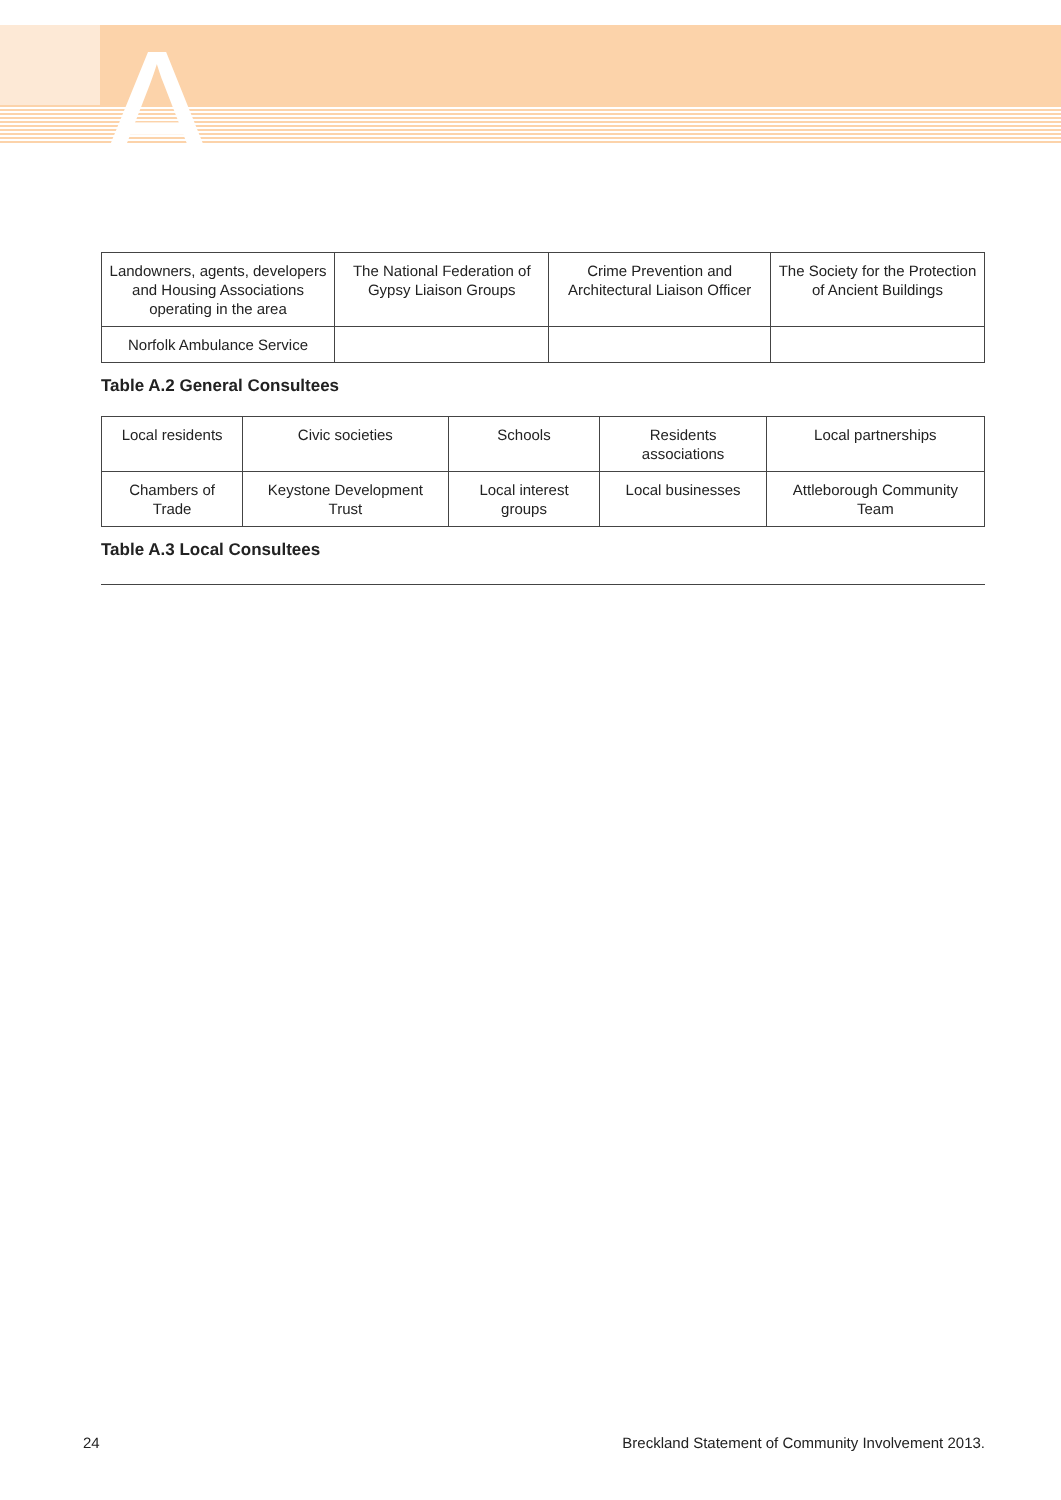A
| Landowners, agents, developers and Housing Associations operating in the area | The National Federation of Gypsy Liaison Groups | Crime Prevention and Architectural Liaison Officer | The Society for the Protection of Ancient Buildings |
| Norfolk Ambulance Service | | | |
Table A.2 General Consultees
| Local residents | Civic societies | Schools | Residents associations | Local partnerships |
| Chambers of Trade | Keystone Development Trust | Local interest groups | Local businesses | Attleborough Community Team |
Table A.3 Local Consultees
24 Breckland Statement of Community Involvement 2013.